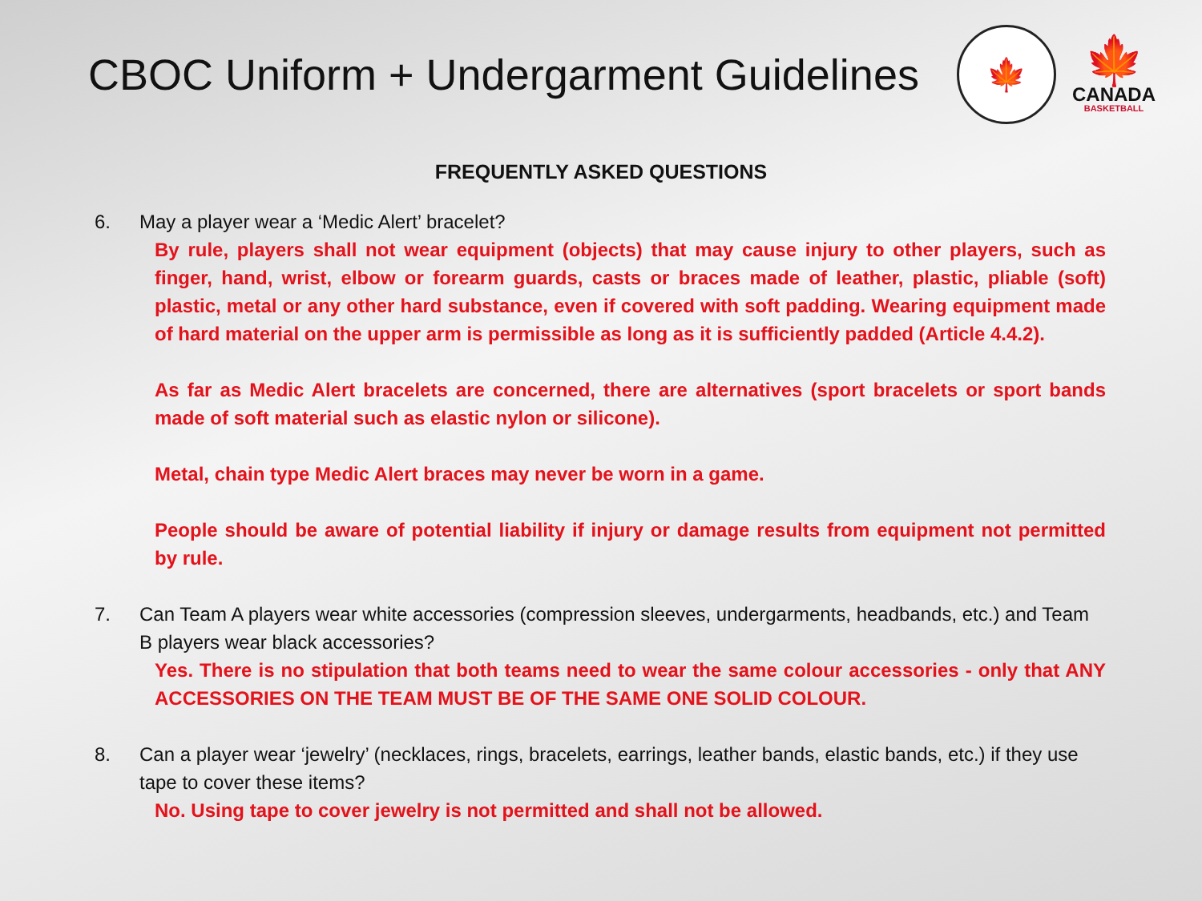CBOC Uniform + Undergarment Guidelines
🍁
🍁
CANADA
BASKETBALL
FREQUENTLY ASKED QUESTIONS
6. May a player wear a ‘Medic Alert’ bracelet?
By rule, players shall not wear equipment (objects) that may cause injury to other players, such as finger, hand, wrist, elbow or forearm guards, casts or braces made of leather, plastic, pliable (soft) plastic, metal or any other hard substance, even if covered with soft padding. Wearing equipment made of hard material on the upper arm is permissible as long as it is sufficiently padded (Article 4.4.2).
As far as Medic Alert bracelets are concerned, there are alternatives (sport bracelets or sport bands made of soft material such as elastic nylon or silicone).
Metal, chain type Medic Alert braces may never be worn in a game.
People should be aware of potential liability if injury or damage results from equipment not permitted by rule.
7. Can Team A players wear white accessories (compression sleeves, undergarments, headbands, etc.) and Team B players wear black accessories?
Yes. There is no stipulation that both teams need to wear the same colour accessories - only that ANY ACCESSORIES ON THE TEAM MUST BE OF THE SAME ONE SOLID COLOUR.
8. Can a player wear ‘jewelry’ (necklaces, rings, bracelets, earrings, leather bands, elastic bands, etc.) if they use tape to cover these items?
No. Using tape to cover jewelry is not permitted and shall not be allowed.